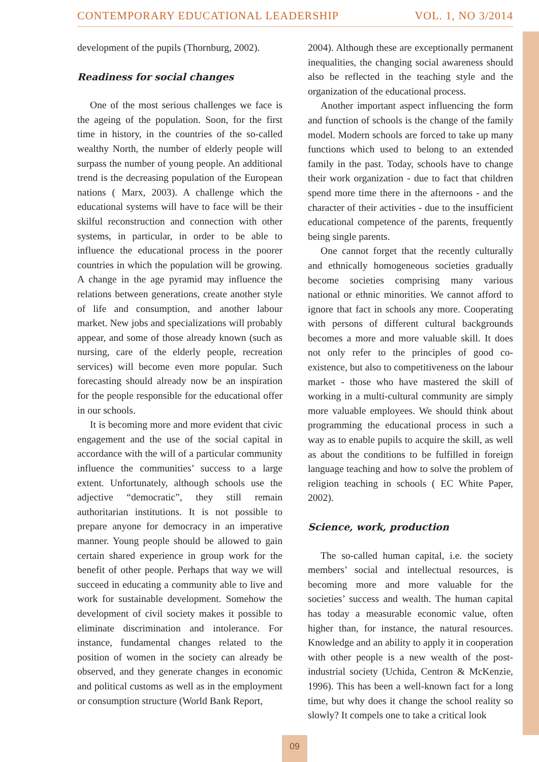CONTEMPORARY EDUCATIONAL LEADERSHIP VOL. 1, NO 3/2014
development of the pupils (Thornburg, 2002).
Readiness for social changes
One of the most serious challenges we face is the ageing of the population. Soon, for the first time in history, in the countries of the so-called wealthy North, the number of elderly people will surpass the number of young people. An additional trend is the decreasing population of the European nations ( Marx, 2003). A challenge which the educational systems will have to face will be their skilful reconstruction and connection with other systems, in particular, in order to be able to influence the educational process in the poorer countries in which the population will be growing. A change in the age pyramid may influence the relations between generations, create another style of life and consumption, and another labour market. New jobs and specializations will probably appear, and some of those already known (such as nursing, care of the elderly people, recreation services) will become even more popular. Such forecasting should already now be an inspiration for the people responsible for the educational offer in our schools.
It is becoming more and more evident that civic engagement and the use of the social capital in accordance with the will of a particular community influence the communities’ success to a large extent. Unfortunately, although schools use the adjective “democratic”, they still remain authoritarian institutions. It is not possible to prepare anyone for democracy in an imperative manner. Young people should be allowed to gain certain shared experience in group work for the benefit of other people. Perhaps that way we will succeed in educating a community able to live and work for sustainable development. Somehow the development of civil society makes it possible to eliminate discrimination and intolerance. For instance, fundamental changes related to the position of women in the society can already be observed, and they generate changes in economic and political customs as well as in the employment or consumption structure (World Bank Report,
2004). Although these are exceptionally permanent inequalities, the changing social awareness should also be reflected in the teaching style and the organization of the educational process.
Another important aspect influencing the form and function of schools is the change of the family model. Modern schools are forced to take up many functions which used to belong to an extended family in the past. Today, schools have to change their work organization - due to fact that children spend more time there in the afternoons - and the character of their activities - due to the insufficient educational competence of the parents, frequently being single parents.
One cannot forget that the recently culturally and ethnically homogeneous societies gradually become societies comprising many various national or ethnic minorities. We cannot afford to ignore that fact in schools any more. Cooperating with persons of different cultural backgrounds becomes a more and more valuable skill. It does not only refer to the principles of good co-existence, but also to competitiveness on the labour market - those who have mastered the skill of working in a multi-cultural community are simply more valuable employees. We should think about programming the educational process in such a way as to enable pupils to acquire the skill, as well as about the conditions to be fulfilled in foreign language teaching and how to solve the problem of religion teaching in schools ( EC White Paper, 2002).
Science, work, production
The so-called human capital, i.e. the society members’ social and intellectual resources, is becoming more and more valuable for the societies’ success and wealth. The human capital has today a measurable economic value, often higher than, for instance, the natural resources. Knowledge and an ability to apply it in cooperation with other people is a new wealth of the post-industrial society (Uchida, Centron & McKenzie, 1996). This has been a well-known fact for a long time, but why does it change the school reality so slowly? It compels one to take a critical look
09